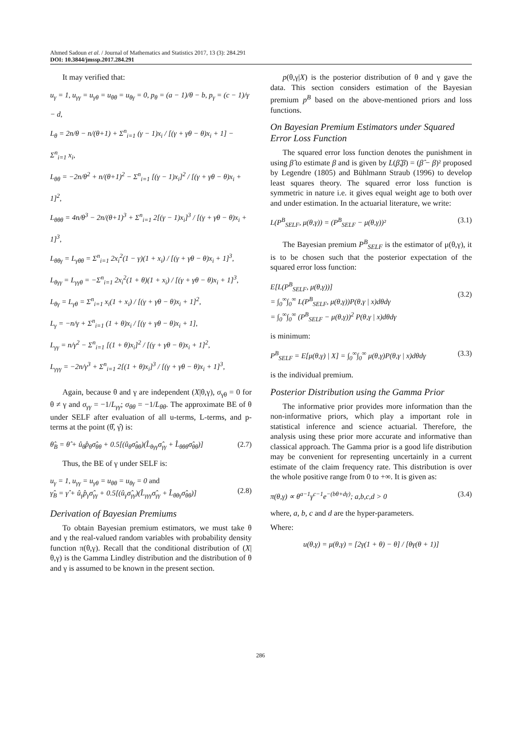Ahmed Sadoun et al. / Journal of Mathematics and Statistics 2017, 13 (3): 284.291
DOI: 10.3844/jmssp.2017.284.291
It may verified that:
u<sub>γ</sub> = 1, u<sub>γγ</sub> = u<sub>γθ</sub> = u<sub>θθ</sub> = u<sub>θγ</sub> = 0, p<sub>θ</sub> = (a − 1)/θ − b, p<sub>γ</sub> = (c − 1)/γ − d,
L<sub>θ</sub> = 2n/θ − n/(θ+1) + Σ<sup>n</sup><sub>i=1</sub> (γ − 1)x<sub>i</sub> / [(γ + γθ − θ)x<sub>i</sub> + 1] − Σ<sup>n</sup><sub>i=1</sub> x<sub>i</sub>,
L<sub>θθ</sub> = −2n/θ<sup>2</sup> + n/(θ+1)<sup>2</sup> − Σ<sup>n</sup><sub>i=1</sub> [(γ − 1)x<sub>i</sub>]<sup>2</sup> / [(γ + γθ − θ)x<sub>i</sub> + 1]<sup>2</sup>,
L<sub>θθθ</sub> = 4n/θ<sup>3</sup> − 2n/(θ+1)<sup>3</sup> + Σ<sup>n</sup><sub>i=1</sub> 2[(γ − 1)x<sub>i</sub>]<sup>3</sup> / [(γ + γθ − θ)x<sub>i</sub> + 1]<sup>3</sup>,
L<sub>θθγ</sub> = L<sub>γθθ</sub> = Σ<sup>n</sup><sub>i=1</sub> 2x<sub>i</sub><sup>2</sup>(1 − γ)(1 + x<sub>i</sub>) / [(γ + γθ − θ)x<sub>i</sub> + 1]<sup>3</sup>,
L<sub>θγγ</sub> = L<sub>γγθ</sub> = −Σ<sup>n</sup><sub>i=1</sub> 2x<sub>i</sub><sup>2</sup>(1 + θ)(1 + x<sub>i</sub>) / [(γ + γθ − θ)x<sub>i</sub> + 1]<sup>3</sup>,
L<sub>θγ</sub> = L<sub>γθ</sub> = Σ<sup>n</sup><sub>i=1</sub> x<sub>i</sub>(1 + x<sub>i</sub>) / [(γ + γθ − θ)x<sub>i</sub> + 1]<sup>2</sup>,
L<sub>γ</sub> = −n/γ + Σ<sup>n</sup><sub>i=1</sub> (1 + θ)x<sub>i</sub> / [(γ + γθ − θ)x<sub>i</sub> + 1],
L<sub>γγ</sub> = n/γ<sup>2</sup> − Σ<sup>n</sup><sub>i=1</sub> [(1 + θ)x<sub>i</sub>]<sup>2</sup> / [(γ + γθ − θ)x<sub>i</sub> + 1]<sup>2</sup>,
L<sub>γγγ</sub> = −2n/γ<sup>3</sup> + Σ<sup>n</sup><sub>i=1</sub> 2[(1 + θ)x<sub>i</sub>]<sup>3</sup> / [(γ + γθ − θ)x<sub>i</sub> + 1]<sup>3</sup>,
Again, because θ and γ are independent (X|θ,γ), σ<sub>γθ</sub> = 0 for θ ≠ γ and σ<sub>γγ</sub> = −1/L<sub>γγ</sub>; σ<sub>θθ</sub> = −1/L<sub>θθ</sub>. The approximate BE of θ under SELF after evaluation of all u-terms, L-terms, and p-terms at the point (θ̂, γ̂) is:
θ̂<sub>B</sub> = θ̂ + û<sub>θ</sub>p̂<sub>θ</sub>σ̂<sub>θθ</sub> + 0.5[(û<sub>θ</sub>σ̂<sub>θθ</sub>)(L̂<sub>θγγ</sub>σ̂<sub>γγ</sub> + L̂<sub>θθθ</sub>σ̂<sub>θθ</sub>)] (2.7)
Thus, the BE of γ under SELF is:
u<sub>γ</sub> = 1, u<sub>γγ</sub> = u<sub>γθ</sub> = u<sub>θθ</sub> = u<sub>θγ</sub> = 0 and
γ̂<sub>B</sub> = γ̂ + û<sub>γ</sub>p̂<sub>γ</sub>σ̂<sub>γγ</sub> + 0.5[(û<sub>γ</sub>σ̂<sub>γγ</sub>)(L̂<sub>γγγ</sub>σ̂<sub>γγ</sub> + L̂<sub>θθγ</sub>σ̂<sub>θθ</sub>)]
(2.8)
Derivation of Bayesian Premiums
To obtain Bayesian premium estimators, we must take θ and γ the real-valued random variables with probability density function π(θ,γ). Recall that the conditional distribution of (X|θ,γ) is the Gamma Lindley distribution and the distribution of θ and γ is assumed to be known in the present section.
p(θ,γ|X) is the posterior distribution of θ and γ gave the data. This section considers estimation of the Bayesian premium p<sup>B</sup> based on the above-mentioned priors and loss functions.
On Bayesian Premium Estimators under Squared Error Loss Function
The squared error loss function denotes the punishment in using β̂ to estimate β and is given by L(β̂,β) = (β̂ − β)² proposed by Legendre (1805) and Bühlmann Straub (1996) to develop least squares theory. The squared error loss function is symmetric in nature i.e. it gives equal weight age to both over and under estimation. In the actuarial literature, we write:
L(P<sup>B</sup><sub>SELF</sub>, μ(θ,γ)) = (P<sup>B</sup><sub>SELF</sub> − μ(θ,γ))² (3.1)
The Bayesian premium P<sup>B</sup><sub>SELF</sub> is the estimator of μ(θ,γ), it is to be chosen such that the posterior expectation of the squared error loss function:
E[L(P<sup>B</sup><sub>SELF</sub>, μ(θ,γ))]
= ∫<sub>0</sub><sup>∞</sup>∫<sub>0</sub><sup>∞</sup> L(P<sup>B</sup><sub>SELF</sub>, μ(θ,γ))P(θ,γ | x)dθdγ
= ∫<sub>0</sub><sup>∞</sup>∫<sub>0</sub><sup>∞</sup> (P<sup>B</sup><sub>SELF</sub> − μ(θ,γ))<sup>2</sup> P(θ,γ | x)dθdγ
(3.2)
is minimum:
P<sup>B</sup><sub>SELF</sub> = E[μ(θ,γ) | X] = ∫<sub>0</sub><sup>∞</sup>∫<sub>0</sub><sup>∞</sup> μ(θ,γ)P(θ,γ | x)dθdγ (3.3)
is the individual premium.
Posterior Distribution using the Gamma Prior
The informative prior provides more information than the non-informative priors, which play a important role in statistical inference and science actuarial. Therefore, the analysis using these prior more accurate and informative than classical approach. The Gamma prior is a good life distribution may be convenient for representing uncertainly in a current estimate of the claim frequency rate. This distribution is over the whole positive range from 0 to +∞. It is given as:
π(θ,γ) ∝ θ<sup>a−1</sup>γ<sup>c−1</sup>e<sup>−(bθ+dγ)</sup>; a,b,c,d > 0 (3.4)
where, a, b, c and d are the hyper-parameters.
Where:
u(θ,γ) = μ(θ,γ) = [2γ(1 + θ) − θ] / [θγ(θ + 1)]
286